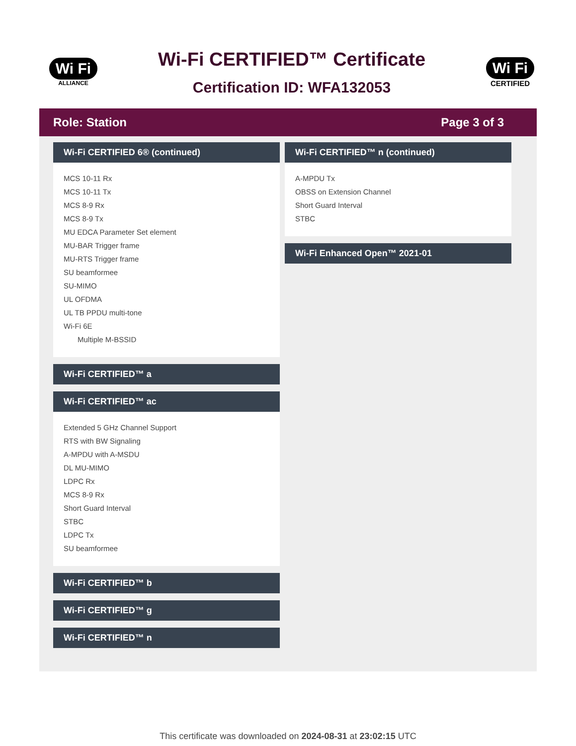Wi Fi
ALLIANCE
Wi-Fi CERTIFIED™ Certificate
Certification ID: WFA132053
Wi Fi
CERTIFIED
Role: Station Page 3 of 3
Wi-Fi CERTIFIED 6® (continued)
MCS 10-11 Rx
MCS 10-11 Tx
MCS 8-9 Rx
MCS 8-9 Tx
MU EDCA Parameter Set element
MU-BAR Trigger frame
MU-RTS Trigger frame
SU beamformee
SU-MIMO
UL OFDMA
UL TB PPDU multi-tone
Wi-Fi 6E
Multiple M-BSSID
Wi-Fi CERTIFIED™ a
Wi-Fi CERTIFIED™ ac
Extended 5 GHz Channel Support
RTS with BW Signaling
A-MPDU with A-MSDU
DL MU-MIMO
LDPC Rx
MCS 8-9 Rx
Short Guard Interval
STBC
LDPC Tx
SU beamformee
Wi-Fi CERTIFIED™ b
Wi-Fi CERTIFIED™ g
Wi-Fi CERTIFIED™ n
Wi-Fi CERTIFIED™ n (continued)
A-MPDU Tx
OBSS on Extension Channel
Short Guard Interval
STBC
Wi-Fi Enhanced Open™ 2021-01
This certificate was downloaded on 2024-08-31 at 23:02:15 UTC